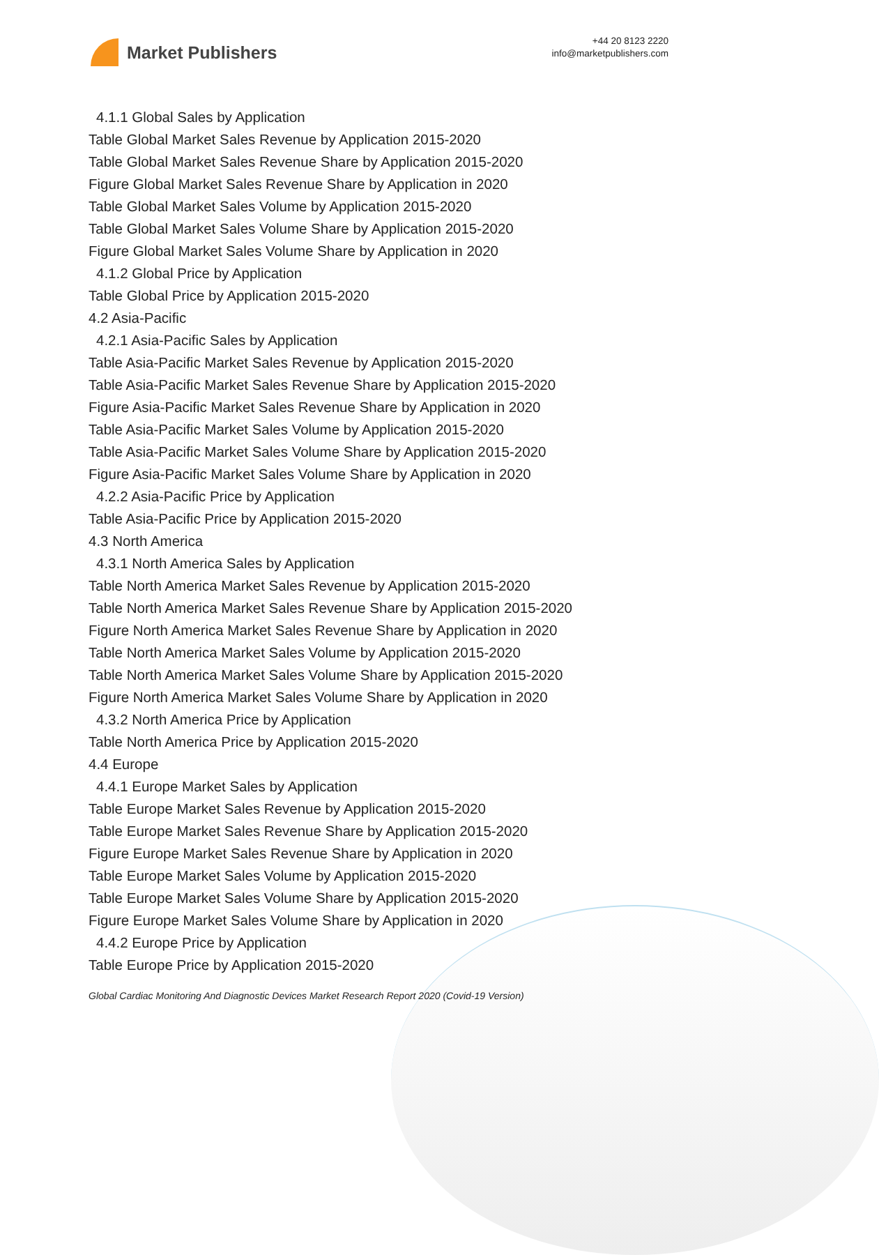Market Publishers
+44 20 8123 2220
info@marketpublishers.com
4.1.1 Global Sales by Application
Table Global Market Sales Revenue by Application 2015-2020
Table Global Market Sales Revenue Share by Application 2015-2020
Figure Global Market Sales Revenue Share by Application in 2020
Table Global Market Sales Volume by Application 2015-2020
Table Global Market Sales Volume Share by Application 2015-2020
Figure Global Market Sales Volume Share by Application in 2020
4.1.2 Global Price by Application
Table Global Price by Application 2015-2020
4.2 Asia-Pacific
4.2.1 Asia-Pacific Sales by Application
Table Asia-Pacific Market Sales Revenue by Application 2015-2020
Table Asia-Pacific Market Sales Revenue Share by Application 2015-2020
Figure Asia-Pacific Market Sales Revenue Share by Application in 2020
Table Asia-Pacific Market Sales Volume by Application 2015-2020
Table Asia-Pacific Market Sales Volume Share by Application 2015-2020
Figure Asia-Pacific Market Sales Volume Share by Application in 2020
4.2.2 Asia-Pacific Price by Application
Table Asia-Pacific Price by Application 2015-2020
4.3 North America
4.3.1 North America Sales by Application
Table North America Market Sales Revenue by Application 2015-2020
Table North America Market Sales Revenue Share by Application 2015-2020
Figure North America Market Sales Revenue Share by Application in 2020
Table North America Market Sales Volume by Application 2015-2020
Table North America Market Sales Volume Share by Application 2015-2020
Figure North America Market Sales Volume Share by Application in 2020
4.3.2 North America Price by Application
Table North America Price by Application 2015-2020
4.4 Europe
4.4.1 Europe Market Sales by Application
Table Europe Market Sales Revenue by Application 2015-2020
Table Europe Market Sales Revenue Share by Application 2015-2020
Figure Europe Market Sales Revenue Share by Application in 2020
Table Europe Market Sales Volume by Application 2015-2020
Table Europe Market Sales Volume Share by Application 2015-2020
Figure Europe Market Sales Volume Share by Application in 2020
4.4.2 Europe Price by Application
Table Europe Price by Application 2015-2020
Global Cardiac Monitoring And Diagnostic Devices Market Research Report 2020 (Covid-19 Version)